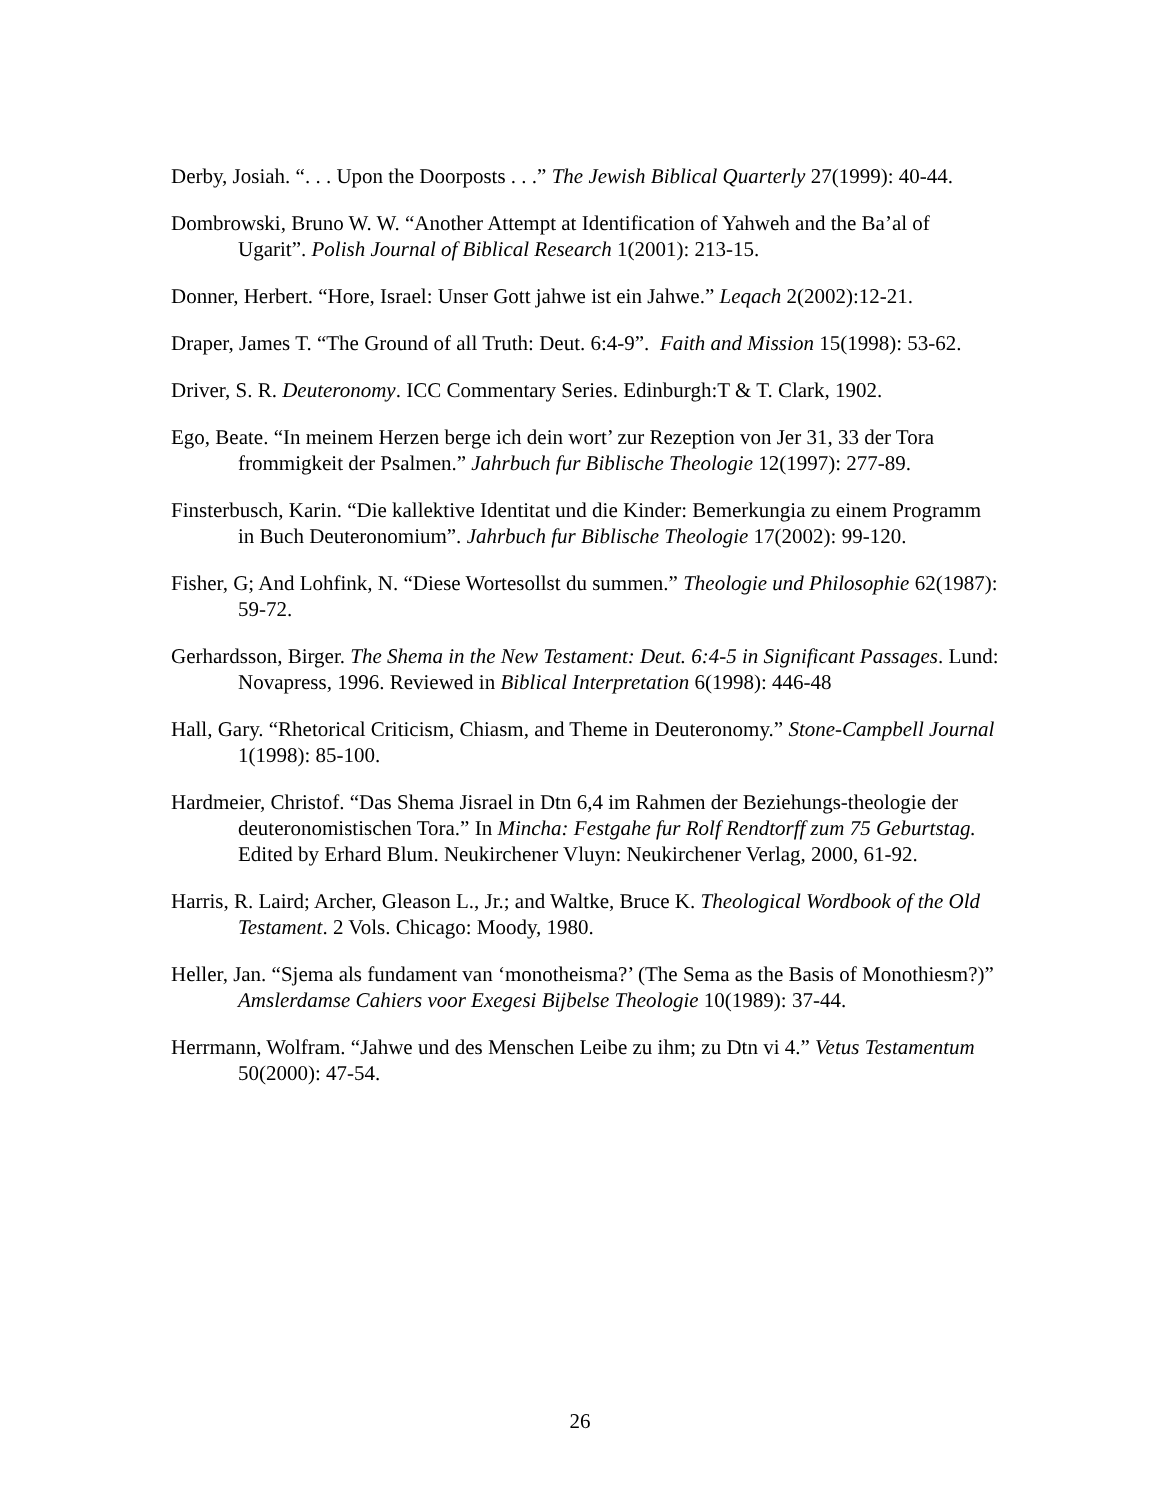Derby, Josiah. “. . . Upon the Doorposts . . .” The Jewish Biblical Quarterly 27(1999): 40-44.
Dombrowski, Bruno W. W. “Another Attempt at Identification of Yahweh and the Ba’al of Ugarit”. Polish Journal of Biblical Research 1(2001): 213-15.
Donner, Herbert. “Hore, Israel: Unser Gott jahwe ist ein Jahwe.” Leqach 2(2002):12-21.
Draper, James T. “The Ground of all Truth: Deut. 6:4-9”. Faith and Mission 15(1998): 53-62.
Driver, S. R. Deuteronomy. ICC Commentary Series. Edinburgh:T & T. Clark, 1902.
Ego, Beate. “In meinem Herzen berge ich dein wort’ zur Rezeption von Jer 31, 33 der Tora frommigkeit der Psalmen.” Jahrbuch fur Biblische Theologie 12(1997): 277-89.
Finsterbusch, Karin. “Die kallektive Identitat und die Kinder: Bemerkungia zu einem Programm in Buch Deuteronomium”. Jahrbuch fur Biblische Theologie 17(2002): 99-120.
Fisher, G; And Lohfink, N. “Diese Wortesollst du summen.” Theologie und Philosophie 62(1987): 59-72.
Gerhardsson, Birger. The Shema in the New Testament: Deut. 6:4-5 in Significant Passages. Lund: Novapress, 1996. Reviewed in Biblical Interpretation 6(1998): 446-48
Hall, Gary. “Rhetorical Criticism, Chiasm, and Theme in Deuteronomy.” Stone-Campbell Journal 1(1998): 85-100.
Hardmeier, Christof. “Das Shema Jisrael in Dtn 6,4 im Rahmen der Beziehungs-theologie der deuteronomistischen Tora.” In Mincha: Festgahe fur Rolf Rendtorff zum 75 Geburtstag. Edited by Erhard Blum. Neukirchener Vluyn: Neukirchener Verlag, 2000, 61-92.
Harris, R. Laird; Archer, Gleason L., Jr.; and Waltke, Bruce K. Theological Wordbook of the Old Testament. 2 Vols. Chicago: Moody, 1980.
Heller, Jan. “Sjema als fundament van ‘monotheisma?’ (The Sema as the Basis of Monothiesm?)” Amslerdamse Cahiers voor Exegesi Bijbelse Theologie 10(1989): 37-44.
Herrmann, Wolfram. “Jahwe und des Menschen Leibe zu ihm; zu Dtn vi 4.” Vetus Testamentum 50(2000): 47-54.
26